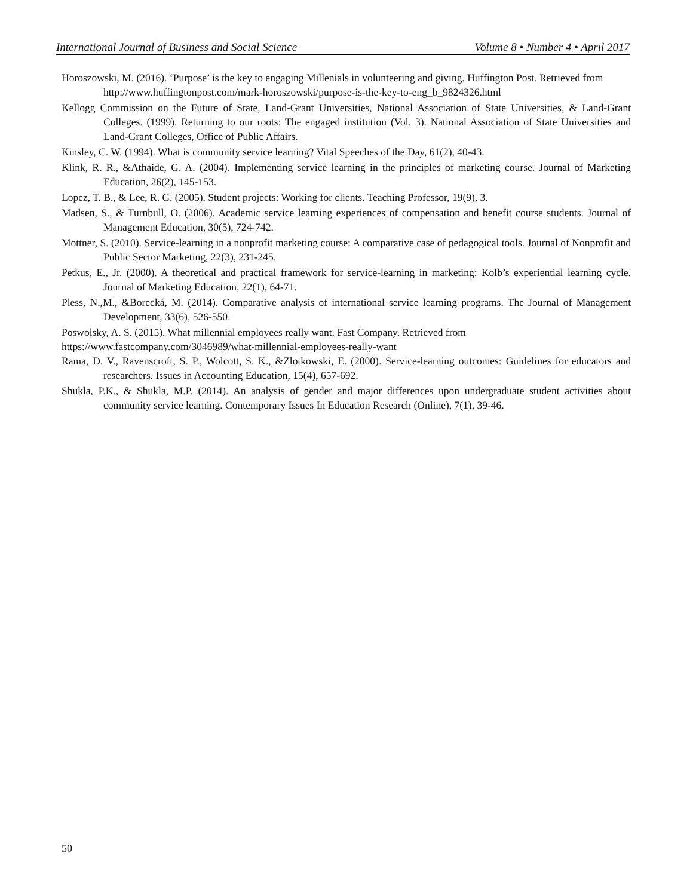International Journal of Business and Social Science Volume 8 • Number 4 • April 2017
Horoszowski, M. (2016). ‘Purpose’ is the key to engaging Millenials in volunteering and giving. Huffington Post. Retrieved from
http://www.huffingtonpost.com/mark-horoszowski/purpose-is-the-key-to-eng_b_9824326.html
Kellogg Commission on the Future of State, Land-Grant Universities, National Association of State Universities, & Land-Grant Colleges. (1999). Returning to our roots: The engaged institution (Vol. 3). National Association of State Universities and Land-Grant Colleges, Office of Public Affairs.
Kinsley, C. W. (1994). What is community service learning? Vital Speeches of the Day, 61(2), 40-43.
Klink, R. R., &Athaide, G. A. (2004). Implementing service learning in the principles of marketing course. Journal of Marketing Education, 26(2), 145-153.
Lopez, T. B., & Lee, R. G. (2005). Student projects: Working for clients. Teaching Professor, 19(9), 3.
Madsen, S., & Turnbull, O. (2006). Academic service learning experiences of compensation and benefit course students. Journal of Management Education, 30(5), 724-742.
Mottner, S. (2010). Service-learning in a nonprofit marketing course: A comparative case of pedagogical tools. Journal of Nonprofit and Public Sector Marketing, 22(3), 231-245.
Petkus, E., Jr. (2000). A theoretical and practical framework for service-learning in marketing: Kolb’s experiential learning cycle. Journal of Marketing Education, 22(1), 64-71.
Pless, N.,M., &Borecká, M. (2014). Comparative analysis of international service learning programs. The Journal of Management Development, 33(6), 526-550.
Poswolsky, A. S. (2015). What millennial employees really want. Fast Company. Retrieved from
https://www.fastcompany.com/3046989/what-millennial-employees-really-want
Rama, D. V., Ravenscroft, S. P., Wolcott, S. K., &Zlotkowski, E. (2000). Service-learning outcomes: Guidelines for educators and researchers. Issues in Accounting Education, 15(4), 657-692.
Shukla, P.K., & Shukla, M.P. (2014). An analysis of gender and major differences upon undergraduate student activities about community service learning. Contemporary Issues In Education Research (Online), 7(1), 39-46.
50